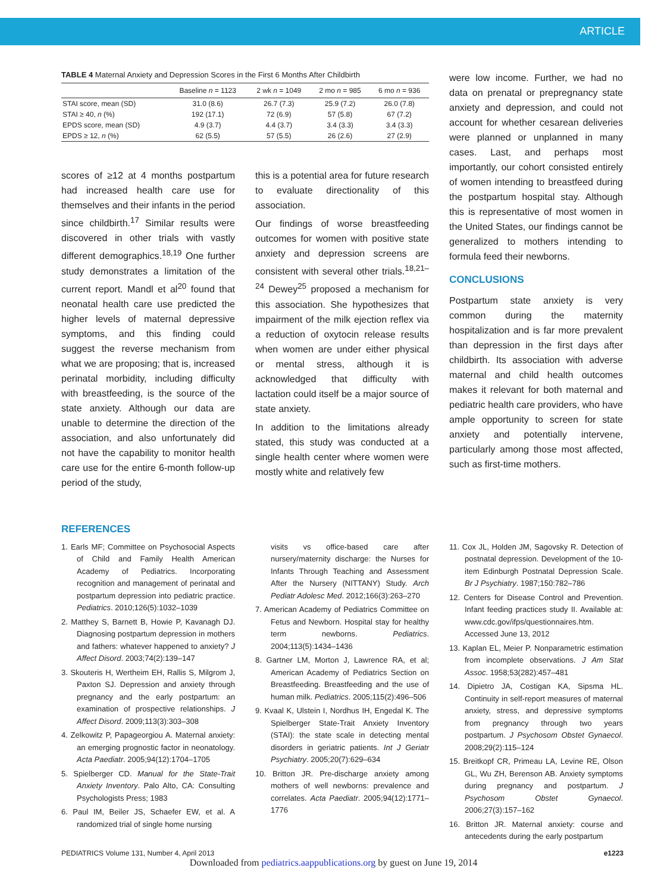ARTICLE
TABLE 4 Maternal Anxiety and Depression Scores in the First 6 Months After Childbirth
| | Baseline n = 1123 | 2 wk n = 1049 | 2 mo n = 985 | 6 mo n = 936 |
| --- | --- | --- | --- | --- |
| STAI score, mean (SD) | 31.0 (8.6) | 26.7 (7.3) | 25.9 (7.2) | 26.0 (7.8) |
| STAI ≥ 40, n (%) | 192 (17.1) | 72 (6.9) | 57 (5.8) | 67 (7.2) |
| EPDS score, mean (SD) | 4.9 (3.7) | 4.4 (3.7) | 3.4 (3.3) | 3.4 (3.3) |
| EPDS ≥ 12, n (%) | 62 (5.5) | 57 (5.5) | 26 (2.6) | 27 (2.9) |
scores of ≥12 at 4 months postpartum had increased health care use for themselves and their infants in the period since childbirth.<sup>17</sup> Similar results were discovered in other trials with vastly different demographics.<sup>18,19</sup> One further study demonstrates a limitation of the current report. Mandl et al<sup>20</sup> found that neonatal health care use predicted the higher levels of maternal depressive symptoms, and this finding could suggest the reverse mechanism from what we are proposing; that is, increased perinatal morbidity, including difficulty with breastfeeding, is the source of the state anxiety. Although our data are unable to determine the direction of the association, and also unfortunately did not have the capability to monitor health care use for the entire 6-month follow-up period of the study,
this is a potential area for future research to evaluate directionality of this association.
Our findings of worse breastfeeding outcomes for women with positive state anxiety and depression screens are consistent with several other trials.<sup>18,21–24</sup> Dewey<sup>25</sup> proposed a mechanism for this association. She hypothesizes that impairment of the milk ejection reflex via a reduction of oxytocin release results when women are under either physical or mental stress, although it is acknowledged that difficulty with lactation could itself be a major source of state anxiety.
In addition to the limitations already stated, this study was conducted at a single health center where women were mostly white and relatively few
were low income. Further, we had no data on prenatal or prepregnancy state anxiety and depression, and could not account for whether cesarean deliveries were planned or unplanned in many cases. Last, and perhaps most importantly, our cohort consisted entirely of women intending to breastfeed during the postpartum hospital stay. Although this is representative of most women in the United States, our findings cannot be generalized to mothers intending to formula feed their newborns.
CONCLUSIONS
Postpartum state anxiety is very common during the maternity hospitalization and is far more prevalent than depression in the first days after childbirth. Its association with adverse maternal and child health outcomes makes it relevant for both maternal and pediatric health care providers, who have ample opportunity to screen for state anxiety and potentially intervene, particularly among those most affected, such as first-time mothers.
REFERENCES
1. Earls MF; Committee on Psychosocial Aspects of Child and Family Health American Academy of Pediatrics. Incorporating recognition and management of perinatal and postpartum depression into pediatric practice. Pediatrics. 2010;126(5):1032–1039
2. Matthey S, Barnett B, Howie P, Kavanagh DJ. Diagnosing postpartum depression in mothers and fathers: whatever happened to anxiety? J Affect Disord. 2003;74(2):139–147
3. Skouteris H, Wertheim EH, Rallis S, Milgrom J, Paxton SJ. Depression and anxiety through pregnancy and the early postpartum: an examination of prospective relationships. J Affect Disord. 2009;113(3):303–308
4. Zelkowitz P, Papageorgiou A. Maternal anxiety: an emerging prognostic factor in neonatology. Acta Paediatr. 2005;94(12):1704–1705
5. Spielberger CD. Manual for the State-Trait Anxiety Inventory. Palo Alto, CA: Consulting Psychologists Press; 1983
6. Paul IM, Beiler JS, Schaefer EW, et al. A randomized trial of single home nursing
visits vs office-based care after nursery/maternity discharge: the Nurses for Infants Through Teaching and Assessment After the Nursery (NITTANY) Study. Arch Pediatr Adolesc Med. 2012;166(3):263–270
7. American Academy of Pediatrics Committee on Fetus and Newborn. Hospital stay for healthy term newborns. Pediatrics. 2004;113(5):1434–1436
8. Gartner LM, Morton J, Lawrence RA, et al; American Academy of Pediatrics Section on Breastfeeding. Breastfeeding and the use of human milk. Pediatrics. 2005;115(2):496–506
9. Kvaal K, Ulstein I, Nordhus IH, Engedal K. The Spielberger State-Trait Anxiety Inventory (STAI): the state scale in detecting mental disorders in geriatric patients. Int J Geriatr Psychiatry. 2005;20(7):629–634
10. Britton JR. Pre-discharge anxiety among mothers of well newborns: prevalence and correlates. Acta Paediatr. 2005;94(12):1771–1776
11. Cox JL, Holden JM, Sagovsky R. Detection of postnatal depression. Development of the 10-item Edinburgh Postnatal Depression Scale. Br J Psychiatry. 1987;150:782–786
12. Centers for Disease Control and Prevention. Infant feeding practices study II. Available at: www.cdc.gov/ifps/questionnaires.htm. Accessed June 13, 2012
13. Kaplan EL, Meier P. Nonparametric estimation from incomplete observations. J Am Stat Assoc. 1958;53(282):457–481
14. Dipietro JA, Costigan KA, Sipsma HL. Continuity in self-report measures of maternal anxiety, stress, and depressive symptoms from pregnancy through two years postpartum. J Psychosom Obstet Gynaecol. 2008;29(2):115–124
15. Breitkopf CR, Primeau LA, Levine RE, Olson GL, Wu ZH, Berenson AB. Anxiety symptoms during pregnancy and postpartum. J Psychosom Obstet Gynaecol. 2006;27(3):157–162
16. Britton JR. Maternal anxiety: course and antecedents during the early postpartum
PEDIATRICS Volume 131, Number 4, April 2013 e1223
Downloaded from pediatrics.aappublications.org by guest on June 19, 2014